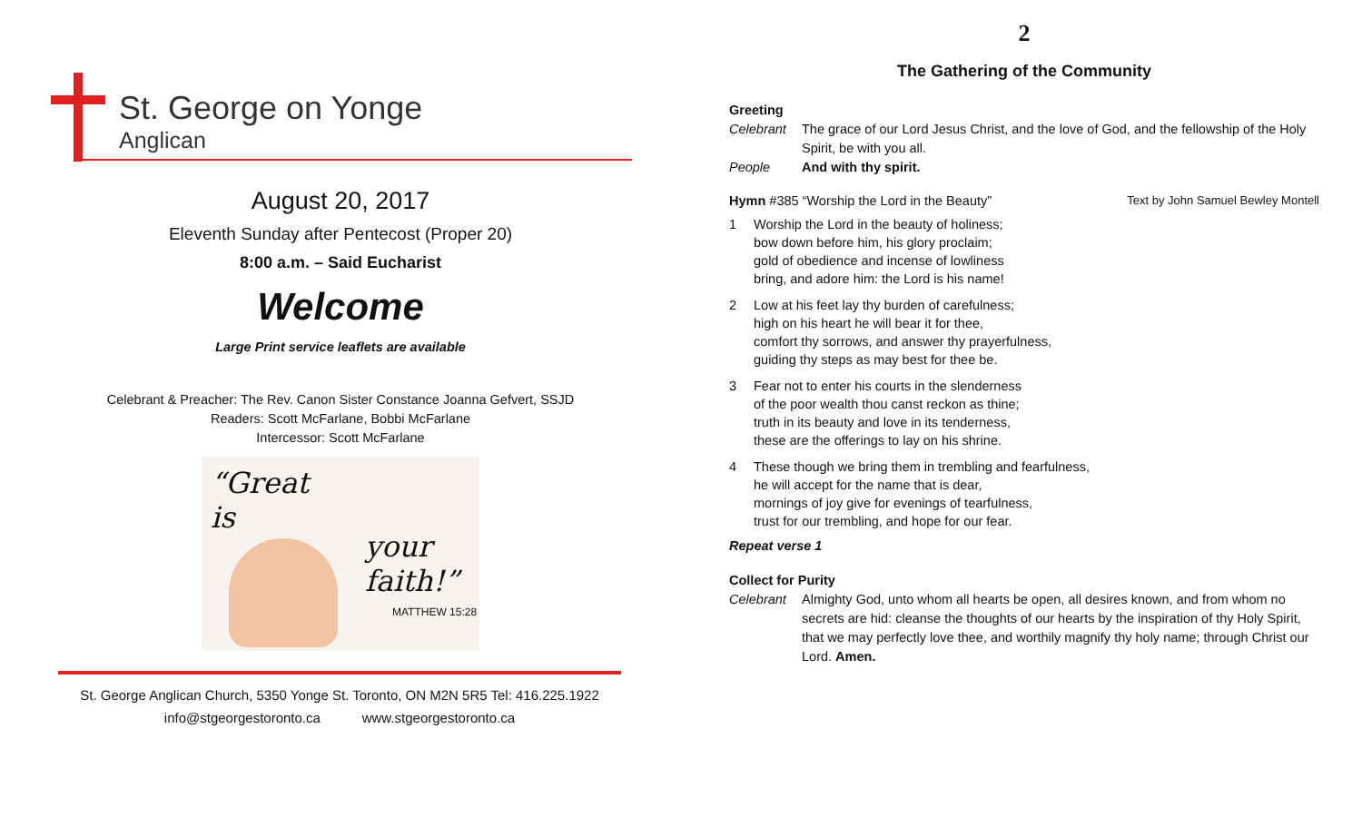St. George on Yonge
Anglican
August 20, 2017
Eleventh Sunday after Pentecost (Proper 20)
8:00 a.m. – Said Eucharist
Welcome
Large Print service leaflets are available
Celebrant & Preacher: The Rev. Canon Sister Constance Joanna Gefvert, SSJD
Readers: Scott McFarlane, Bobbi McFarlane
Intercessor: Scott McFarlane
“Great
is
your
faith!”
MATTHEW 15:28
St. George Anglican Church, 5350 Yonge St. Toronto, ON M2N 5R5 Tel: 416.225.1922
info@stgeorgestoronto.ca www.stgeorgestoronto.ca
2
The Gathering of the Community
Greeting
Celebrant The grace of our Lord Jesus Christ, and the love of God, and the fellowship of the Holy Spirit, be with you all.
People And with thy spirit.
Hymn #385 “Worship the Lord in the Beauty” Text by John Samuel Bewley Montell
1 Worship the Lord in the beauty of holiness;
bow down before him, his glory proclaim;
gold of obedience and incense of lowliness
bring, and adore him: the Lord is his name!
2 Low at his feet lay thy burden of carefulness;
high on his heart he will bear it for thee,
comfort thy sorrows, and answer thy prayerfulness,
guiding thy steps as may best for thee be.
3 Fear not to enter his courts in the slenderness
of the poor wealth thou canst reckon as thine;
truth in its beauty and love in its tenderness,
these are the offerings to lay on his shrine.
4 These though we bring them in trembling and fearfulness,
he will accept for the name that is dear,
mornings of joy give for evenings of tearfulness,
trust for our trembling, and hope for our fear.
Repeat verse 1
Collect for Purity
Celebrant Almighty God, unto whom all hearts be open, all desires known, and from whom no secrets are hid: cleanse the thoughts of our hearts by the inspiration of thy Holy Spirit, that we may perfectly love thee, and worthily magnify thy holy name; through Christ our Lord. Amen.